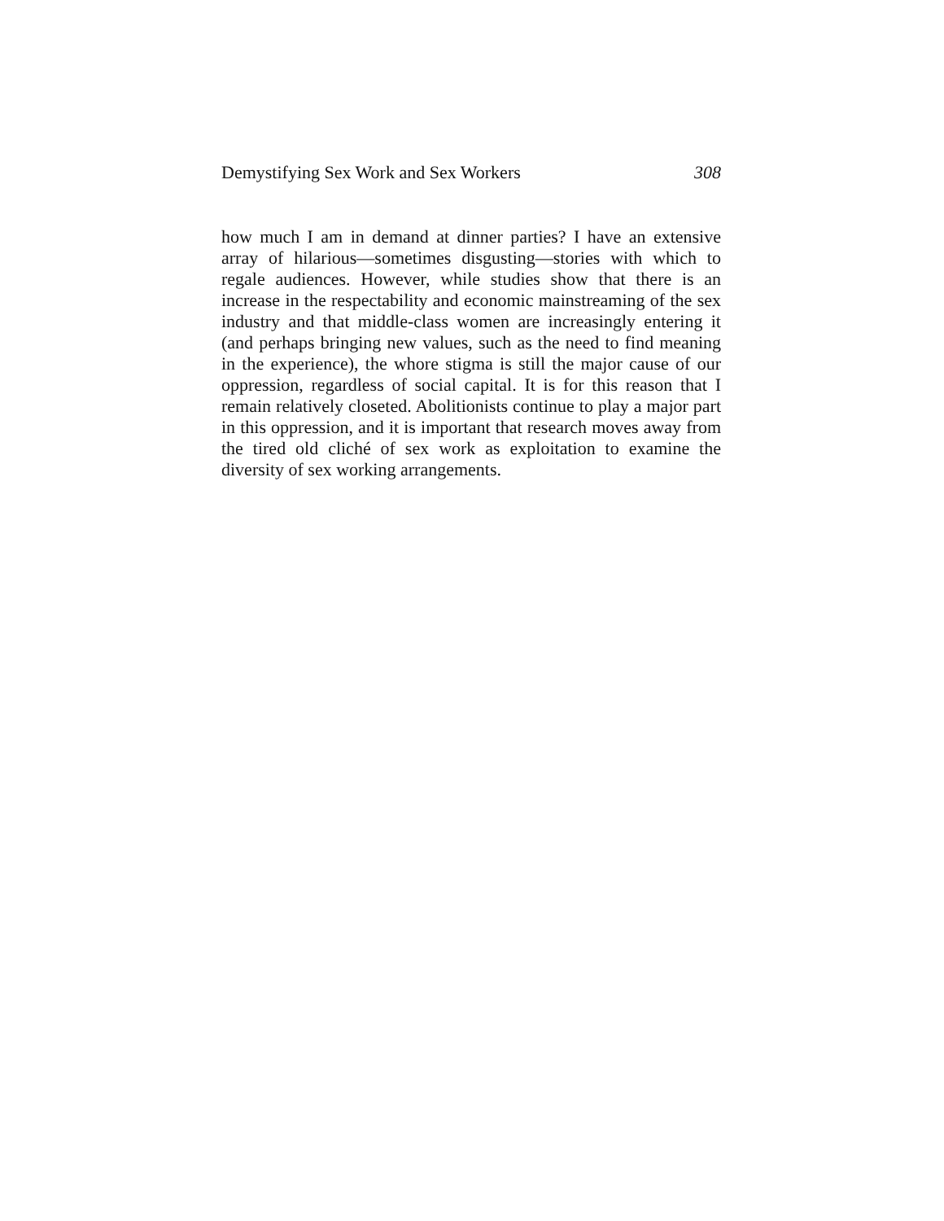Demystifying Sex Work and Sex Workers 308
how much I am in demand at dinner parties? I have an extensive array of hilarious—sometimes disgusting—stories with which to regale audiences. However, while studies show that there is an increase in the respectability and economic mainstreaming of the sex industry and that middle-class women are increasingly entering it (and perhaps bringing new values, such as the need to find meaning in the experience), the whore stigma is still the major cause of our oppression, regardless of social capital. It is for this reason that I remain relatively closeted. Abolitionists continue to play a major part in this oppression, and it is important that research moves away from the tired old cliché of sex work as exploitation to examine the diversity of sex working arrangements.